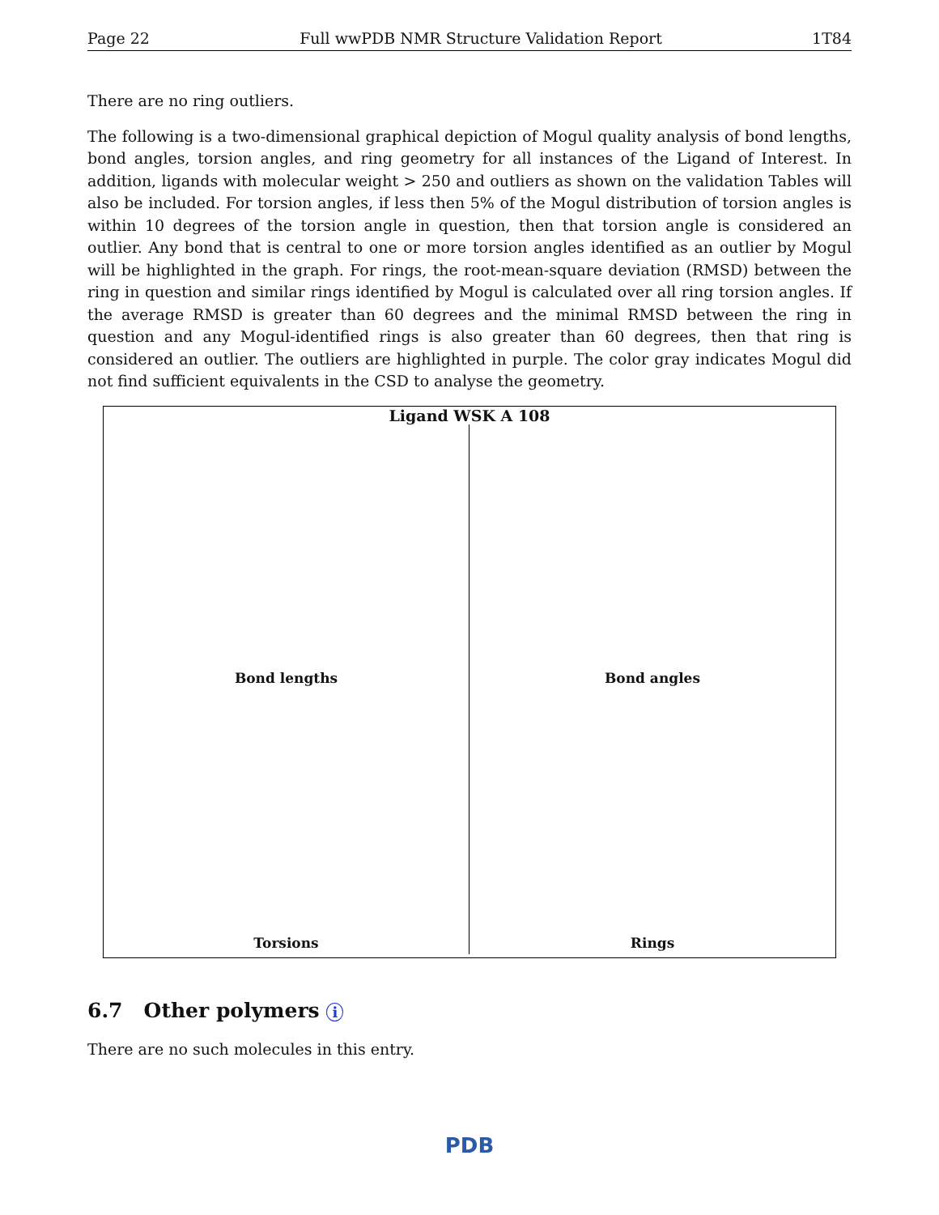Page 22 Full wwPDB NMR Structure Validation Report 1T84
There are no ring outliers.
The following is a two-dimensional graphical depiction of Mogul quality analysis of bond lengths, bond angles, torsion angles, and ring geometry for all instances of the Ligand of Interest. In addition, ligands with molecular weight > 250 and outliers as shown on the validation Tables will also be included. For torsion angles, if less then 5% of the Mogul distribution of torsion angles is within 10 degrees of the torsion angle in question, then that torsion angle is considered an outlier. Any bond that is central to one or more torsion angles identified as an outlier by Mogul will be highlighted in the graph. For rings, the root-mean-square deviation (RMSD) between the ring in question and similar rings identified by Mogul is calculated over all ring torsion angles. If the average RMSD is greater than 60 degrees and the minimal RMSD between the ring in question and any Mogul-identified rings is also greater than 60 degrees, then that ring is considered an outlier. The outliers are highlighted in purple. The color gray indicates Mogul did not find sufficient equivalents in the CSD to analyse the geometry.
Ligand WSK A 108
Bond lengths
Bond angles
Torsions
Rings
6.7 Other polymers i
There are no such molecules in this entry.
PDB